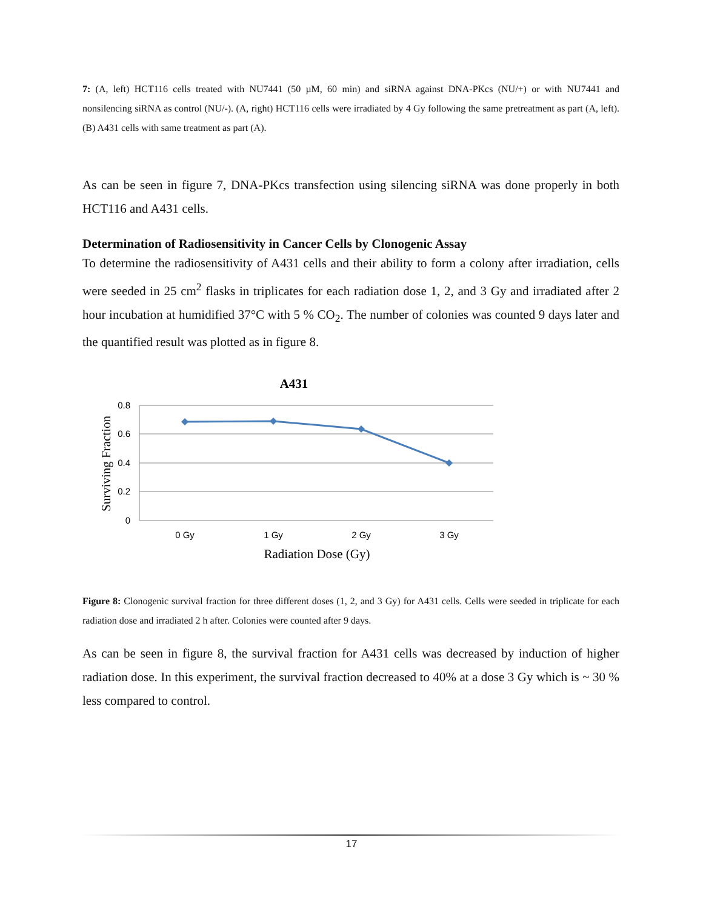7: (A, left) HCT116 cells treated with NU7441 (50 µM, 60 min) and siRNA against DNA-PKcs (NU/+) or with NU7441 and nonsilencing siRNA as control (NU/-). (A, right) HCT116 cells were irradiated by 4 Gy following the same pretreatment as part (A, left). (B) A431 cells with same treatment as part (A).
As can be seen in figure 7, DNA-PKcs transfection using silencing siRNA was done properly in both HCT116 and A431 cells.
Determination of Radiosensitivity in Cancer Cells by Clonogenic Assay
To determine the radiosensitivity of A431 cells and their ability to form a colony after irradiation, cells were seeded in 25 cm<sup>2</sup> flasks in triplicates for each radiation dose 1, 2, and 3 Gy and irradiated after 2 hour incubation at humidified 37°C with 5 % CO<sub>2</sub>. The number of colonies was counted 9 days later and the quantified result was plotted as in figure 8.
A431
0.8
0.6
0.4
0.2
0
Surviving Fraction
0 Gy
1 Gy
2 Gy
3 Gy
Radiation Dose (Gy)
Figure 8: Clonogenic survival fraction for three different doses (1, 2, and 3 Gy) for A431 cells. Cells were seeded in triplicate for each radiation dose and irradiated 2 h after. Colonies were counted after 9 days.
As can be seen in figure 8, the survival fraction for A431 cells was decreased by induction of higher radiation dose. In this experiment, the survival fraction decreased to 40% at a dose 3 Gy which is ~ 30 % less compared to control.
17